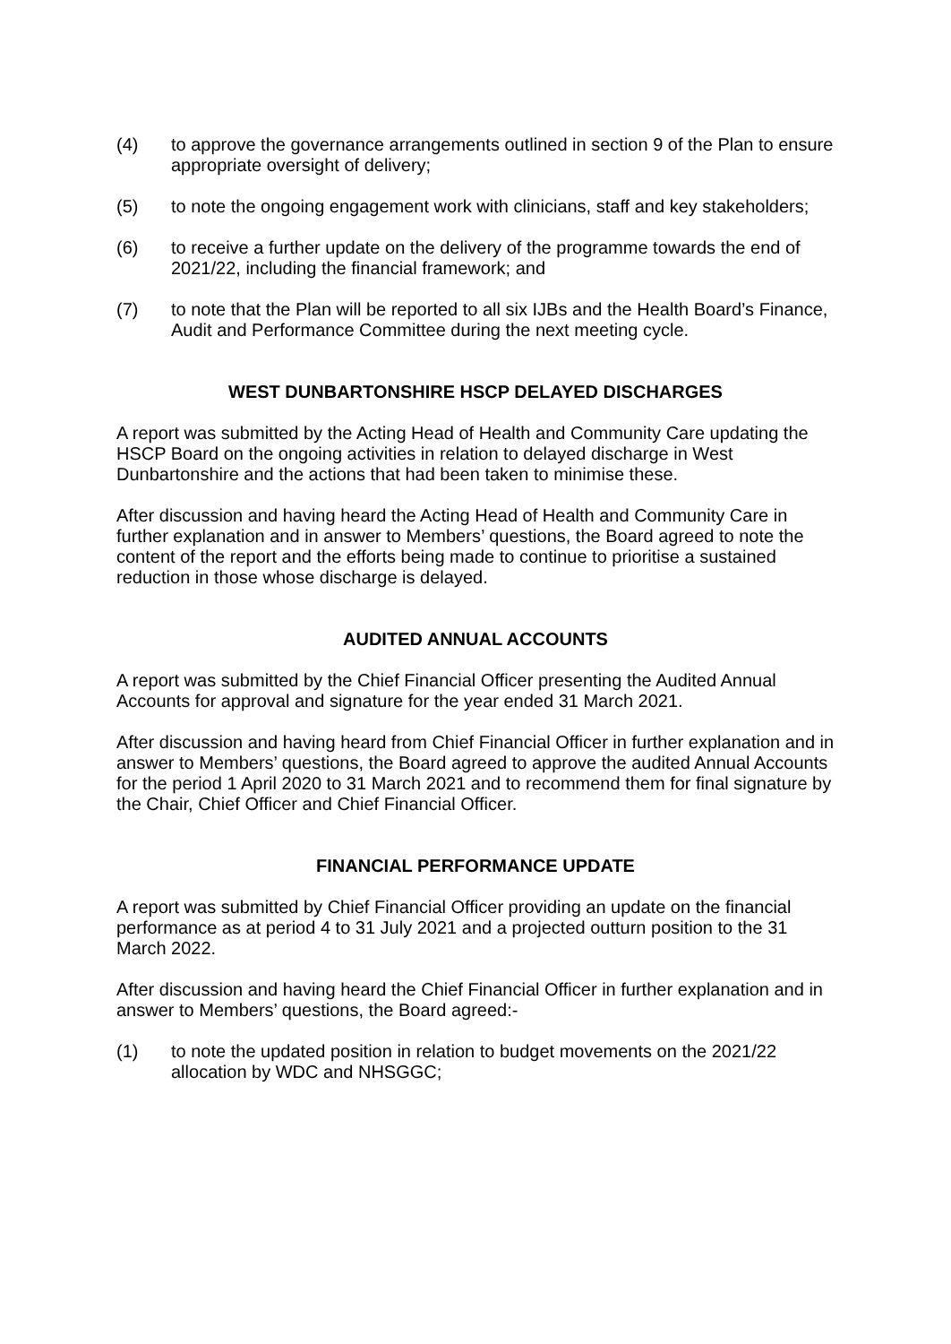(4) to approve the governance arrangements outlined in section 9 of the Plan to ensure appropriate oversight of delivery;
(5) to note the ongoing engagement work with clinicians, staff and key stakeholders;
(6) to receive a further update on the delivery of the programme towards the end of 2021/22, including the financial framework; and
(7) to note that the Plan will be reported to all six IJBs and the Health Board’s Finance, Audit and Performance Committee during the next meeting cycle.
WEST DUNBARTONSHIRE HSCP DELAYED DISCHARGES
A report was submitted by the Acting Head of Health and Community Care updating the HSCP Board on the ongoing activities in relation to delayed discharge in West Dunbartonshire and the actions that had been taken to minimise these.
After discussion and having heard the Acting Head of Health and Community Care in further explanation and in answer to Members’ questions, the Board agreed to note the content of the report and the efforts being made to continue to prioritise a sustained reduction in those whose discharge is delayed.
AUDITED ANNUAL ACCOUNTS
A report was submitted by the Chief Financial Officer presenting the Audited Annual Accounts for approval and signature for the year ended 31 March 2021.
After discussion and having heard from Chief Financial Officer in further explanation and in answer to Members’ questions, the Board agreed to approve the audited Annual Accounts for the period 1 April 2020 to 31 March 2021 and to recommend them for final signature by the Chair, Chief Officer and Chief Financial Officer.
FINANCIAL PERFORMANCE UPDATE
A report was submitted by Chief Financial Officer providing an update on the financial performance as at period 4 to 31 July 2021 and a projected outturn position to the 31 March 2022.
After discussion and having heard the Chief Financial Officer in further explanation and in answer to Members’ questions, the Board agreed:-
(1) to note the updated position in relation to budget movements on the 2021/22 allocation by WDC and NHSGGC;